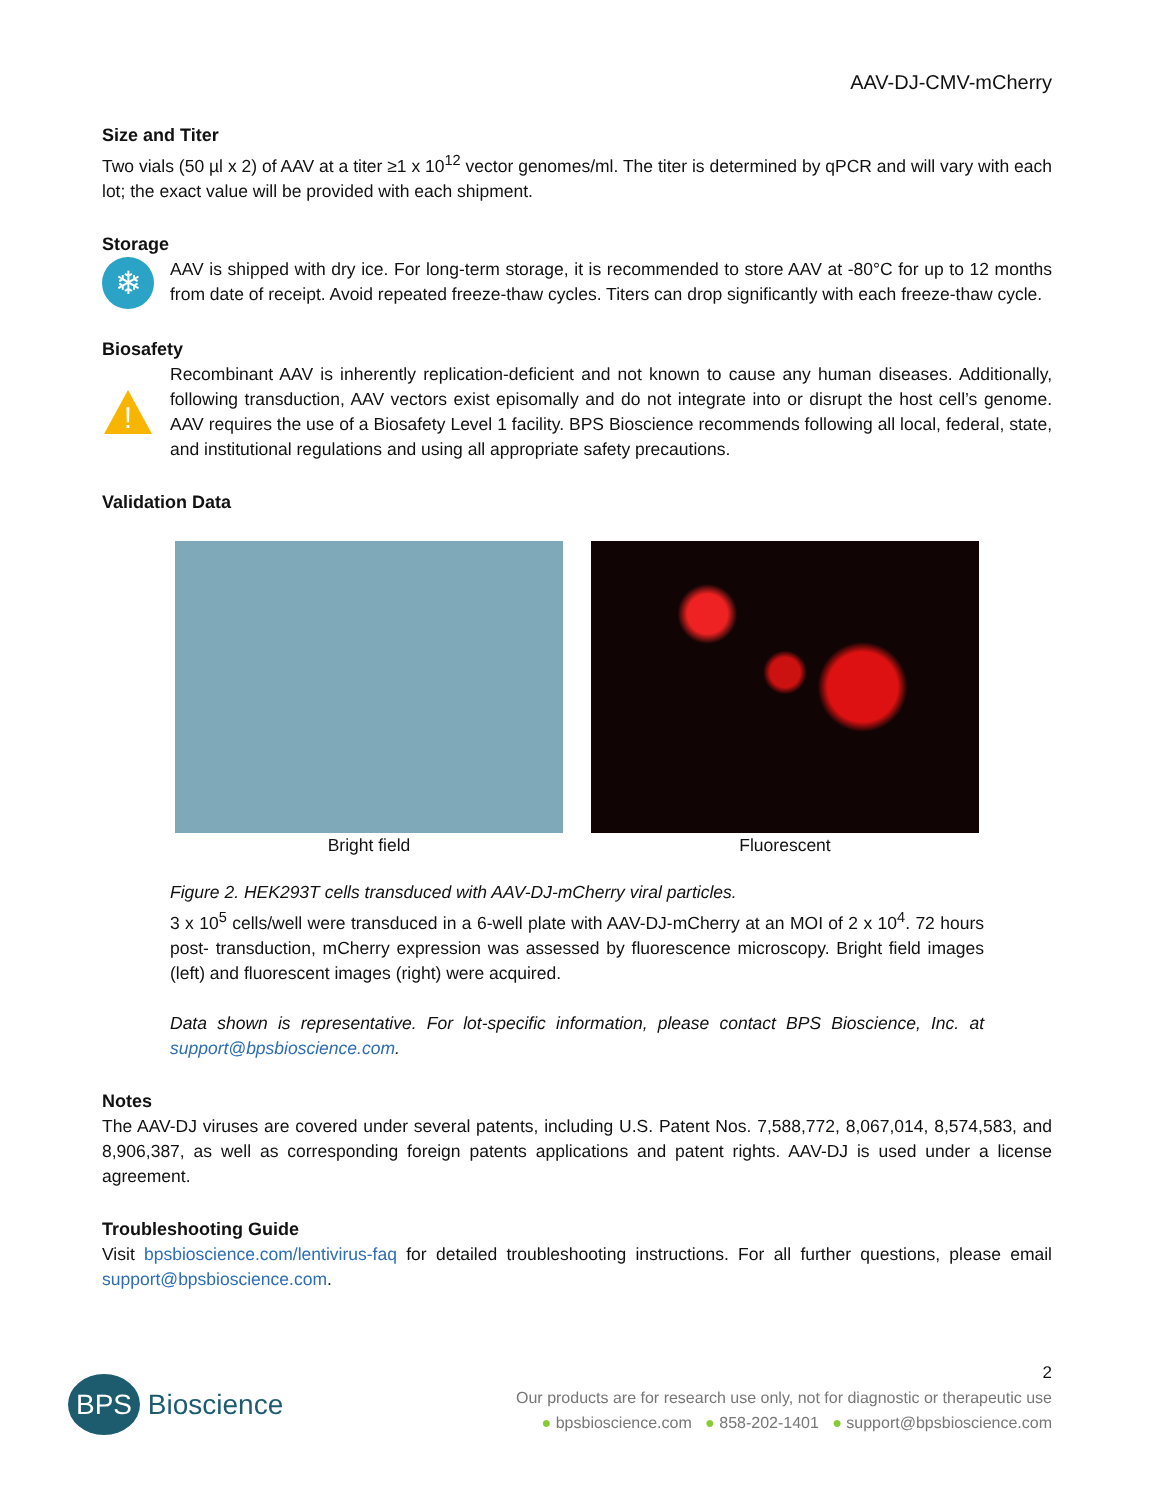AAV-DJ-CMV-mCherry
Size and Titer
Two vials (50 µl x 2) of AAV at a titer ≥1 x 10<sup>12</sup> vector genomes/ml. The titer is determined by qPCR and will vary with each lot; the exact value will be provided with each shipment.
Storage
❄
AAV is shipped with dry ice. For long-term storage, it is recommended to store AAV at -80°C for up to 12 months from date of receipt. Avoid repeated freeze-thaw cycles. Titers can drop significantly with each freeze-thaw cycle.
Biosafety
!
Recombinant AAV is inherently replication-deficient and not known to cause any human diseases. Additionally, following transduction, AAV vectors exist episomally and do not integrate into or disrupt the host cell’s genome. AAV requires the use of a Biosafety Level 1 facility. BPS Bioscience recommends following all local, federal, state, and institutional regulations and using all appropriate safety precautions.
Validation Data
Bright field Fluorescent
Figure 2. HEK293T cells transduced with AAV-DJ-mCherry viral particles.
3 x 10<sup>5</sup> cells/well were transduced in a 6-well plate with AAV-DJ-mCherry at an MOI of 2 x 10<sup>4</sup>. 72 hours post- transduction, mCherry expression was assessed by fluorescence microscopy. Bright field images (left) and fluorescent images (right) were acquired.
Data shown is representative. For lot-specific information, please contact BPS Bioscience, Inc. at support@bpsbioscience.com.
Notes
The AAV-DJ viruses are covered under several patents, including U.S. Patent Nos. 7,588,772, 8,067,014, 8,574,583, and 8,906,387, as well as corresponding foreign patents applications and patent rights. AAV-DJ is used under a license agreement.
Troubleshooting Guide
Visit bpsbioscience.com/lentivirus-faq for detailed troubleshooting instructions. For all further questions, please email support@bpsbioscience.com.
BPS Bioscience
2
Our products are for research use only, not for diagnostic or therapeutic use
● bpsbioscience.com ● 858-202-1401 ● support@bpsbioscience.com